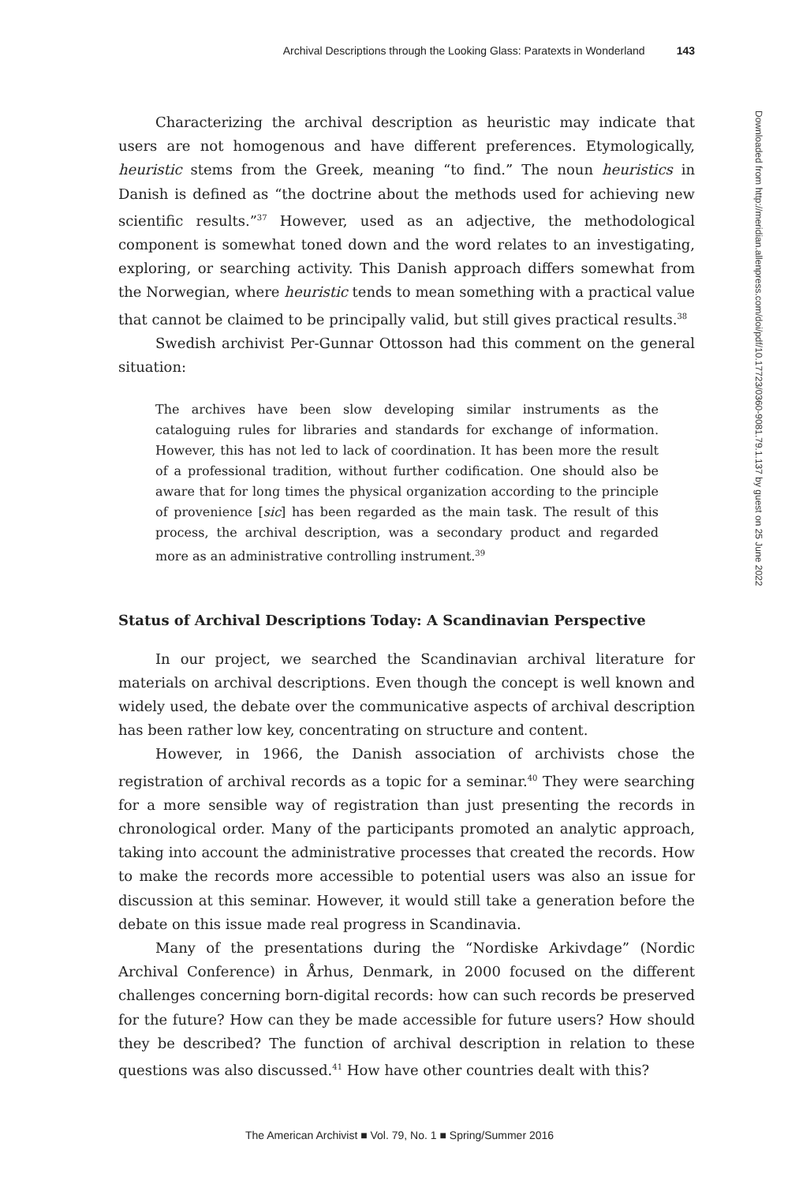Archival Descriptions through the Looking Glass: Paratexts in Wonderland 143
Characterizing the archival description as heuristic may indicate that users are not homogenous and have different preferences. Etymologically, heuristic stems from the Greek, meaning “to find.” The noun heuristics in Danish is defined as “the doctrine about the methods used for achieving new scientific results.”<sup>37</sup> However, used as an adjective, the methodological component is somewhat toned down and the word relates to an investigating, exploring, or searching activity. This Danish approach differs somewhat from the Norwegian, where heuristic tends to mean something with a practical value that cannot be claimed to be principally valid, but still gives practical results.<sup>38</sup>
Swedish archivist Per-Gunnar Ottosson had this comment on the general situation:
The archives have been slow developing similar instruments as the cataloguing rules for libraries and standards for exchange of information. However, this has not led to lack of coordination. It has been more the result of a professional tradition, without further codification. One should also be aware that for long times the physical organization according to the principle of provenience [sic] has been regarded as the main task. The result of this process, the archival description, was a secondary product and regarded more as an administrative controlling instrument.<sup>39</sup>
Status of Archival Descriptions Today: A Scandinavian Perspective
In our project, we searched the Scandinavian archival literature for materials on archival descriptions. Even though the concept is well known and widely used, the debate over the communicative aspects of archival description has been rather low key, concentrating on structure and content.
However, in 1966, the Danish association of archivists chose the registration of archival records as a topic for a seminar.<sup>40</sup> They were searching for a more sensible way of registration than just presenting the records in chronological order. Many of the participants promoted an analytic approach, taking into account the administrative processes that created the records. How to make the records more accessible to potential users was also an issue for discussion at this seminar. However, it would still take a generation before the debate on this issue made real progress in Scandinavia.
Many of the presentations during the “Nordiske Arkivdage” (Nordic Archival Conference) in Århus, Denmark, in 2000 focused on the different challenges concerning born-digital records: how can such records be preserved for the future? How can they be made accessible for future users? How should they be described? The function of archival description in relation to these questions was also discussed.<sup>41</sup> How have other countries dealt with this?
Downloaded from http://meridian.allenpress.com/doi/pdf/10.17723/0360-9081.79.1.137 by guest on 25 June 2022
The American Archivist ■ Vol. 79, No. 1 ■ Spring/Summer 2016